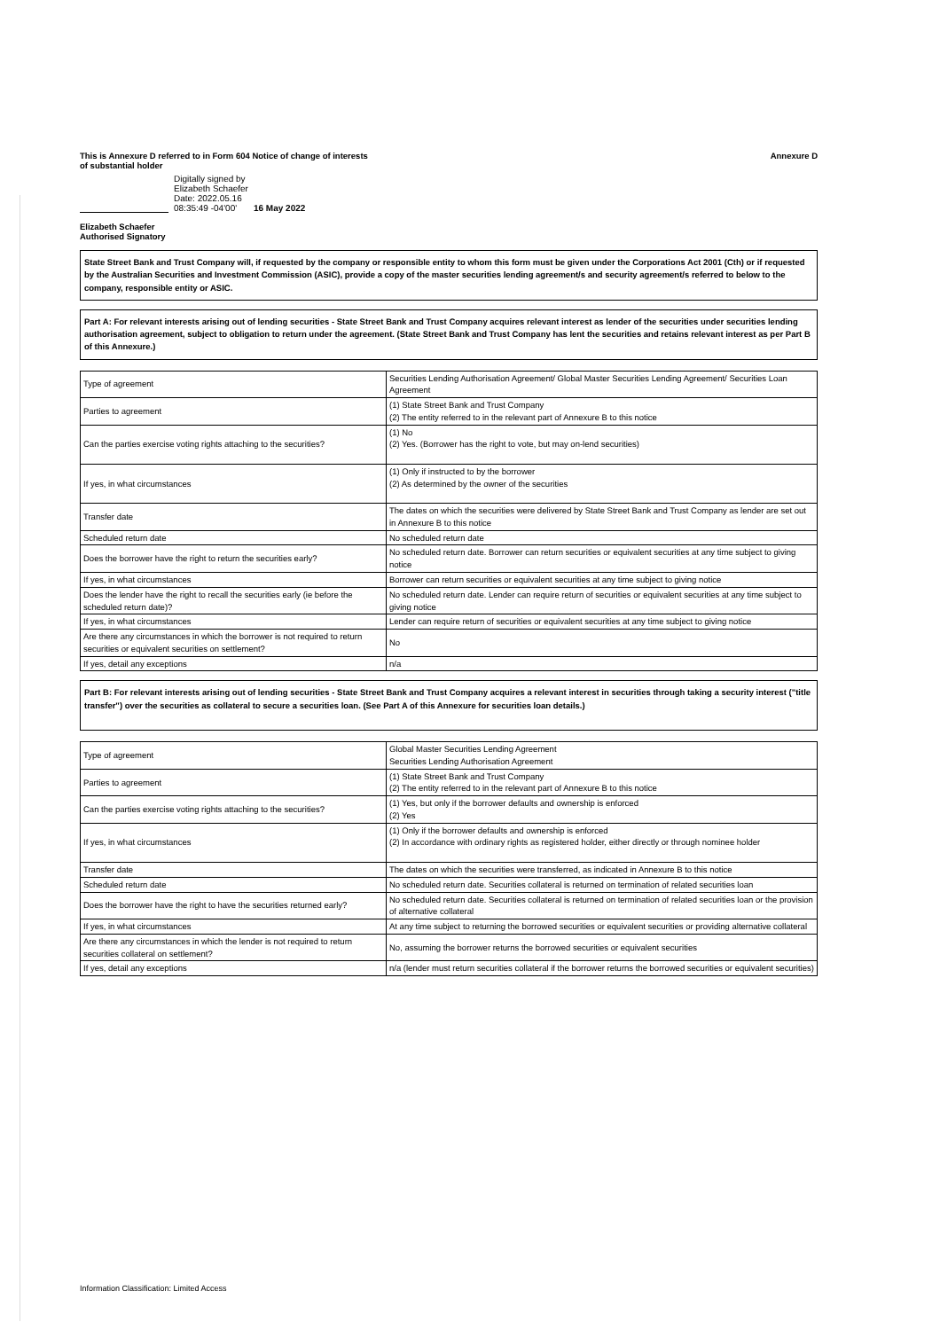This is Annexure D referred to in Form 604 Notice of change of interests
of substantial holder Annexure D
Digitally signed by
Elizabeth Schaefer
Date: 2022.05.16
08:35:49 -04'00' 16 May 2022
Elizabeth Schaefer
Authorised Signatory
State Street Bank and Trust Company will, if requested by the company or responsible entity to whom this form must be given under the Corporations Act 2001 (Cth) or if requested by the Australian Securities and Investment Commission (ASIC), provide a copy of the master securities lending agreement/s and security agreement/s referred to below to the company, responsible entity or ASIC.
Part A: For relevant interests arising out of lending securities - State Street Bank and Trust Company acquires relevant interest as lender of the securities under securities lending authorisation agreement, subject to obligation to return under the agreement. (State Street Bank and Trust Company has lent the securities and retains relevant interest as per Part B of this Annexure.)
| Type of agreement | Securities Lending Authorisation Agreement/ Global Master Securities Lending Agreement/ Securities Loan Agreement |
| Parties to agreement | (1) State Street Bank and Trust Company (2) The entity referred to in the relevant part of Annexure B to this notice |
| Can the parties exercise voting rights attaching to the securities? | (1) No (2) Yes. (Borrower has the right to vote, but may on-lend securities) |
| If yes, in what circumstances | (1) Only if instructed to by the borrower (2) As determined by the owner of the securities |
| Transfer date | The dates on which the securities were delivered by State Street Bank and Trust Company as lender are set out in Annexure B to this notice |
| Scheduled return date | No scheduled return date |
| Does the borrower have the right to return the securities early? | No scheduled return date. Borrower can return securities or equivalent securities at any time subject to giving notice |
| If yes, in what circumstances | Borrower can return securities or equivalent securities at any time subject to giving notice |
| Does the lender have the right to recall the securities early (ie before the scheduled return date)? | No scheduled return date. Lender can require return of securities or equivalent securities at any time subject to giving notice |
| If yes, in what circumstances | Lender can require return of securities or equivalent securities at any time subject to giving notice |
| Are there any circumstances in which the borrower is not required to return securities or equivalent securities on settlement? | No |
| If yes, detail any exceptions | n/a |
Part B: For relevant interests arising out of lending securities - State Street Bank and Trust Company acquires a relevant interest in securities through taking a security interest ("title transfer") over the securities as collateral to secure a securities loan. (See Part A of this Annexure for securities loan details.)
| Type of agreement | Global Master Securities Lending Agreement Securities Lending Authorisation Agreement |
| Parties to agreement | (1) State Street Bank and Trust Company (2) The entity referred to in the relevant part of Annexure B to this notice |
| Can the parties exercise voting rights attaching to the securities? | (1) Yes, but only if the borrower defaults and ownership is enforced (2) Yes |
| If yes, in what circumstances | (1) Only if the borrower defaults and ownership is enforced (2) In accordance with ordinary rights as registered holder, either directly or through nominee holder |
| Transfer date | The dates on which the securities were transferred, as indicated in Annexure B to this notice |
| Scheduled return date | No scheduled return date. Securities collateral is returned on termination of related securities loan |
| Does the borrower have the right to have the securities returned early? | No scheduled return date. Securities collateral is returned on termination of related securities loan or the provision of alternative collateral |
| If yes, in what circumstances | At any time subject to returning the borrowed securities or equivalent securities or providing alternative collateral |
| Are there any circumstances in which the lender is not required to return securities collateral on settlement? | No, assuming the borrower returns the borrowed securities or equivalent securities |
| If yes, detail any exceptions | n/a (lender must return securities collateral if the borrower returns the borrowed securities or equivalent securities) |
Information Classification: Limited Access